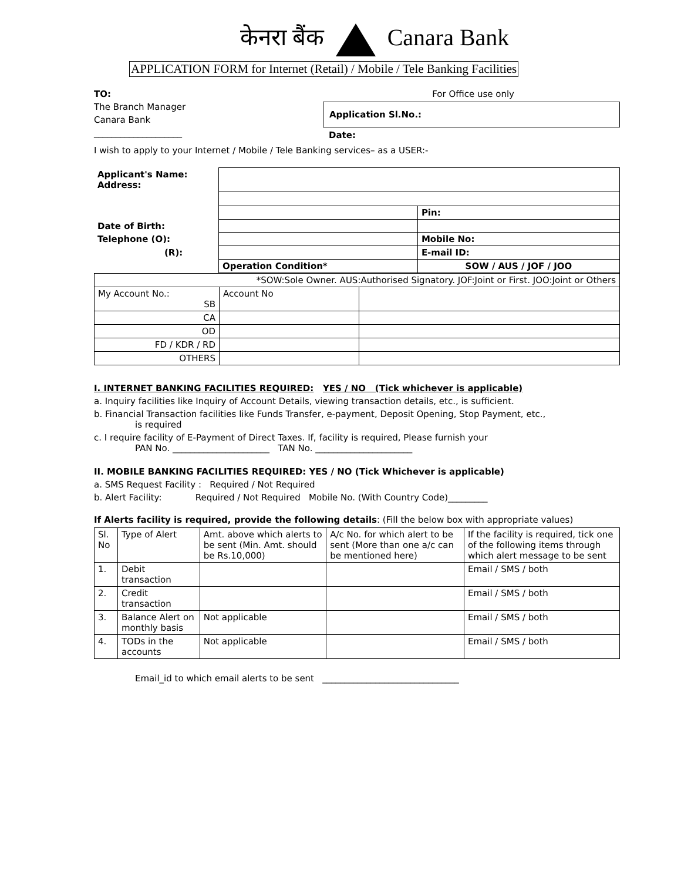केनरा बैंक Canara Bank
APPLICATION FORM for Internet (Retail) / Mobile / Tele Banking Facilities
TO:
The Branch Manager
Canara Bank
____________________
For Office use only
Application Sl.No.:
Date:
I wish to apply to your Internet / Mobile / Tele Banking services– as a USER:-
| Applicant's Name: Address: | | | |
| | | | Pin: |
| Date of Birth: | | | |
| Telephone (O): | | Mobile No: | |
| (R): | | E-mail ID: | |
| | Operation Condition* | SOW / AUS / JOF / JOO | |
| *SOW:Sole Owner. AUS:Authorised Signatory. JOF:Joint or First. JOO:Joint or Others | | |
| My Account No.: SB | Account No | |
| CA | | |
| OD | | |
| FD / KDR / RD | | |
| OTHERS | | |
I. INTERNET BANKING FACILITIES REQUIRED: YES / NO (Tick whichever is applicable)
a. Inquiry facilities like Inquiry of Account Details, viewing transaction details, etc., is sufficient.
b. Financial Transaction facilities like Funds Transfer, e-payment, Deposit Opening, Stop Payment, etc.,
is required
c. I require facility of E-Payment of Direct Taxes. If, facility is required, Please furnish your
PAN No. ______________________ TAN No. ______________________
II. MOBILE BANKING FACILITIES REQUIRED: YES / NO (Tick Whichever is applicable)
a. SMS Request Facility : Required / Not Required
b. Alert Facility: Required / Not Required Mobile No. (With Country Code)_________
If Alerts facility is required, provide the following details: (Fill the below box with appropriate values)
| Sl. No | Type of Alert | Amt. above which alerts to be sent (Min. Amt. should be Rs.10,000) | A/c No. for which alert to be sent (More than one a/c can be mentioned here) | If the facility is required, tick one of the following items through which alert message to be sent |
| 1. | Debit transaction | | | Email / SMS / both |
| 2. | Credit transaction | | | Email / SMS / both |
| 3. | Balance Alert on monthly basis | Not applicable | | Email / SMS / both |
| 4. | TODs in the accounts | Not applicable | | Email / SMS / both |
Email_id to which email alerts to be sent _______________________________